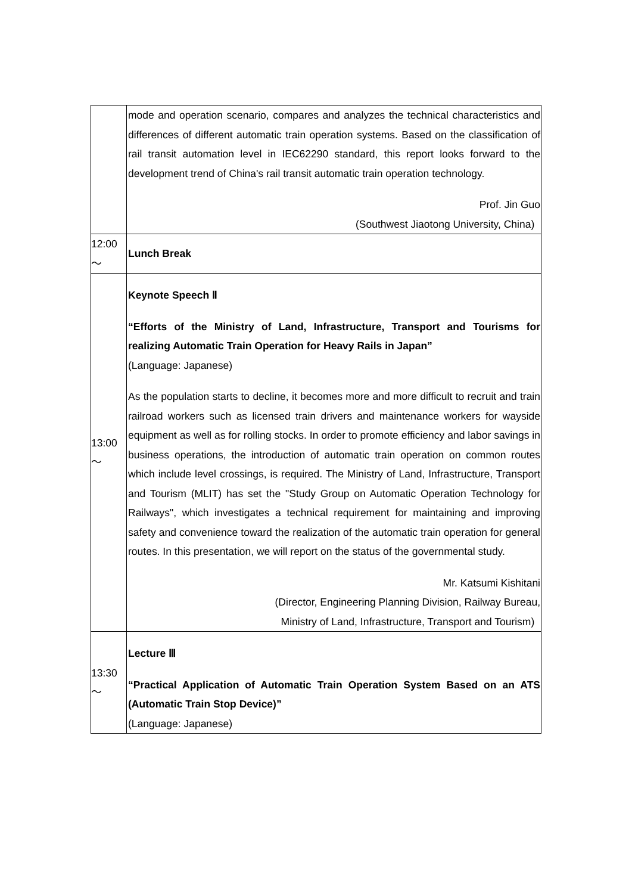| | mode and operation scenario, compares and analyzes the technical characteristics and differences of different automatic train operation systems. Based on the classification of rail transit automation level in IEC62290 standard, this report looks forward to the development trend of China's rail transit automatic train operation technology. Prof. Jin Guo (Southwest Jiaotong University, China) |
| 12:00 ～ | Lunch Break |
| 13:00 ～ | Keynote Speech Ⅱ “Efforts of the Ministry of Land, Infrastructure, Transport and Tourisms for realizing Automatic Train Operation for Heavy Rails in Japan” (Language: Japanese) As the population starts to decline, it becomes more and more difficult to recruit and train railroad workers such as licensed train drivers and maintenance workers for wayside equipment as well as for rolling stocks. In order to promote efficiency and labor savings in business operations, the introduction of automatic train operation on common routes which include level crossings, is required. The Ministry of Land, Infrastructure, Transport and Tourism (MLIT) has set the "Study Group on Automatic Operation Technology for Railways", which investigates a technical requirement for maintaining and improving safety and convenience toward the realization of the automatic train operation for general routes. In this presentation, we will report on the status of the governmental study. Mr. Katsumi Kishitani (Director, Engineering Planning Division, Railway Bureau, Ministry of Land, Infrastructure, Transport and Tourism) |
| 13:30 ～ | Lecture Ⅲ “Practical Application of Automatic Train Operation System Based on an ATS (Automatic Train Stop Device)” (Language: Japanese) |